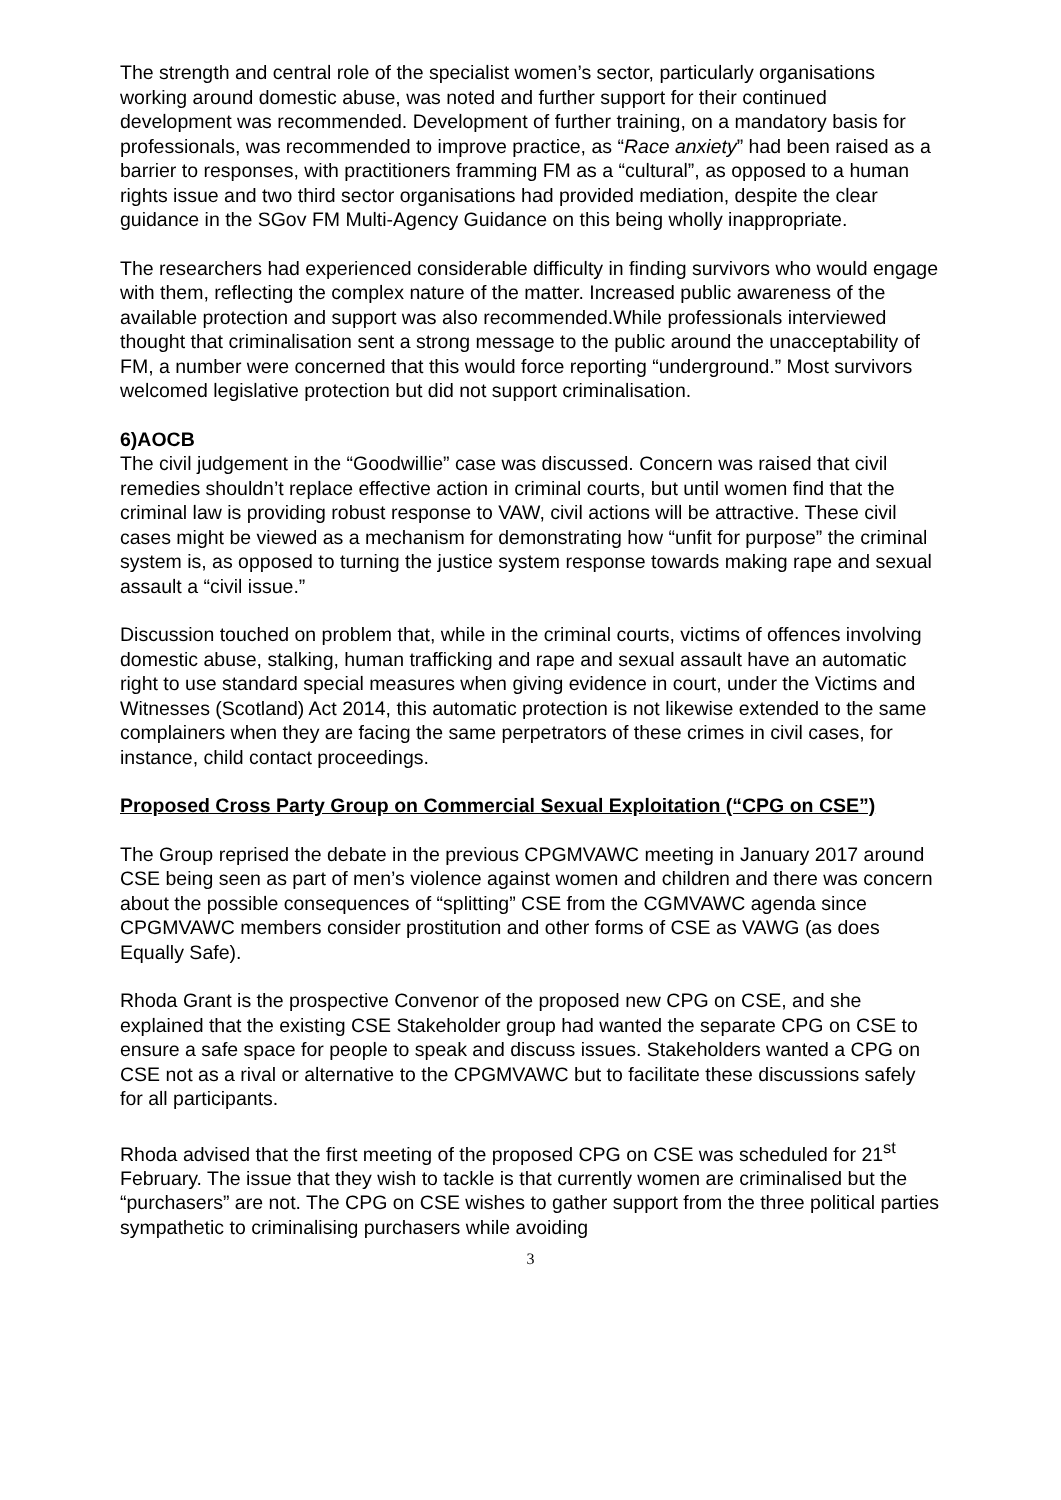The strength and central role of the specialist women’s sector, particularly organisations working around domestic abuse, was noted and further support for their continued development was recommended. Development of further training, on a mandatory basis for professionals, was recommended to improve practice, as “Race anxiety” had been raised as a barrier to responses, with practitioners framming FM as a “cultural”, as opposed to a human rights issue and two third sector organisations had provided mediation, despite the clear guidance in the SGov FM Multi-Agency Guidance on this being wholly inappropriate.
The researchers had experienced considerable difficulty in finding survivors who would engage with them, reflecting the complex nature of the matter. Increased public awareness of the available protection and support was also recommended.While professionals interviewed thought that criminalisation sent a strong message to the public around the unacceptability of FM, a number were concerned that this would force reporting “underground.” Most survivors welcomed legislative protection but did not support criminalisation.
6)AOCB
The civil judgement in the “Goodwillie” case was discussed. Concern was raised that civil remedies shouldn’t replace effective action in criminal courts, but until women find that the criminal law is providing robust response to VAW, civil actions will be attractive. These civil cases might be viewed as a mechanism for demonstrating how “unfit for purpose” the criminal system is, as opposed to turning the justice system response towards making rape and sexual assault a “civil issue.”
Discussion touched on problem that, while in the criminal courts, victims of offences involving domestic abuse, stalking, human trafficking and rape and sexual assault have an automatic right to use standard special measures when giving evidence in court, under the Victims and Witnesses (Scotland) Act 2014, this automatic protection is not likewise extended to the same complainers when they are facing the same perpetrators of these crimes in civil cases, for instance, child contact proceedings.
Proposed Cross Party Group on Commercial Sexual Exploitation (“CPG on CSE”)
The Group reprised the debate in the previous CPGMVAWC meeting in January 2017 around CSE being seen as part of men’s violence against women and children and there was concern about the possible consequences of “splitting” CSE from the CGMVAWC agenda since CPGMVAWC members consider prostitution and other forms of CSE as VAWG (as does Equally Safe).
Rhoda Grant is the prospective Convenor of the proposed new CPG on CSE, and she explained that the existing CSE Stakeholder group had wanted the separate CPG on CSE to ensure a safe space for people to speak and discuss issues. Stakeholders wanted a CPG on CSE not as a rival or alternative to the CPGMVAWC but to facilitate these discussions safely for all participants.
Rhoda advised that the first meeting of the proposed CPG on CSE was scheduled for 21<sup>st</sup> February. The issue that they wish to tackle is that currently women are criminalised but the “purchasers” are not. The CPG on CSE wishes to gather support from the three political parties sympathetic to criminalising purchasers while avoiding
3